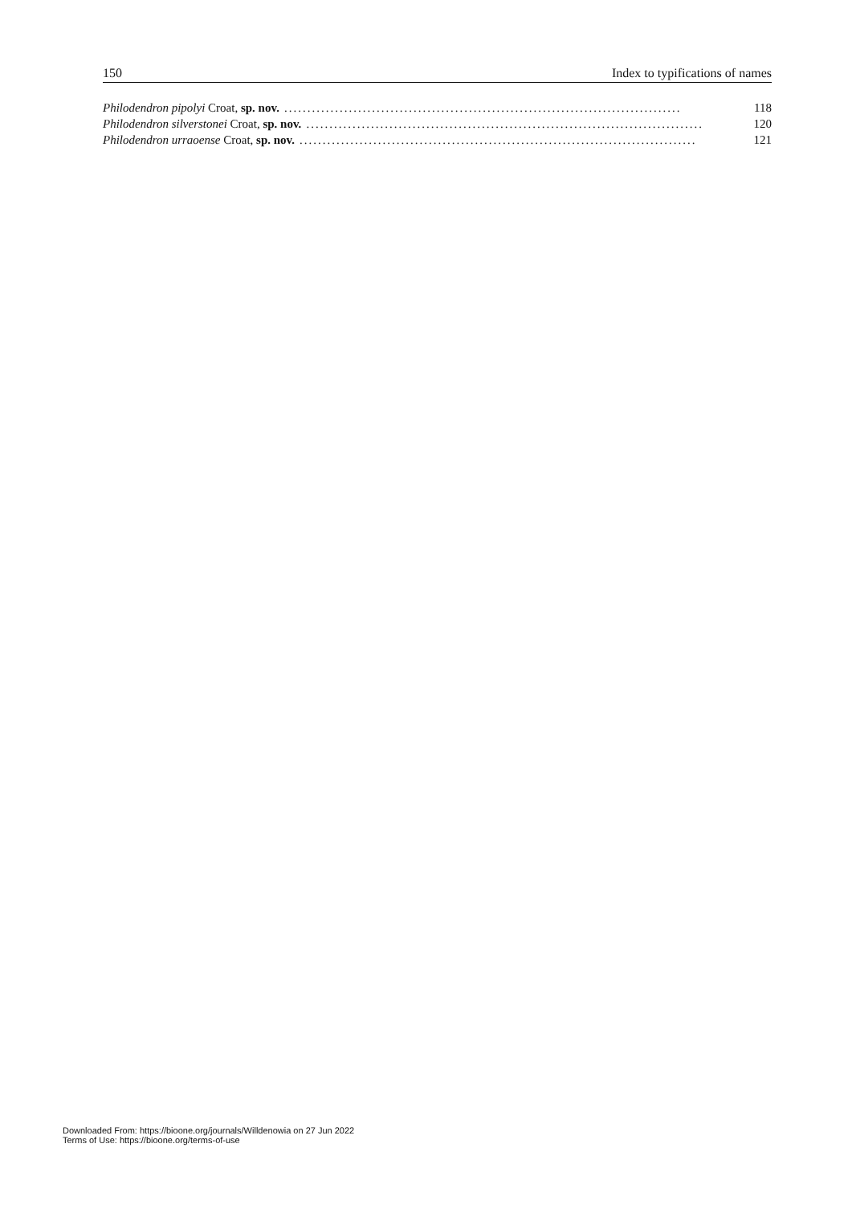150 Index to typifications of names
Philodendron pipolyi Croat, sp. nov. ...................................................................................... 118
Philodendron silverstonei Croat, sp. nov. ...................................................................................... 120
Philodendron urraoense Croat, sp. nov. ...................................................................................... 121
Downloaded From: https://bioone.org/journals/Willdenowia on 27 Jun 2022
Terms of Use: https://bioone.org/terms-of-use